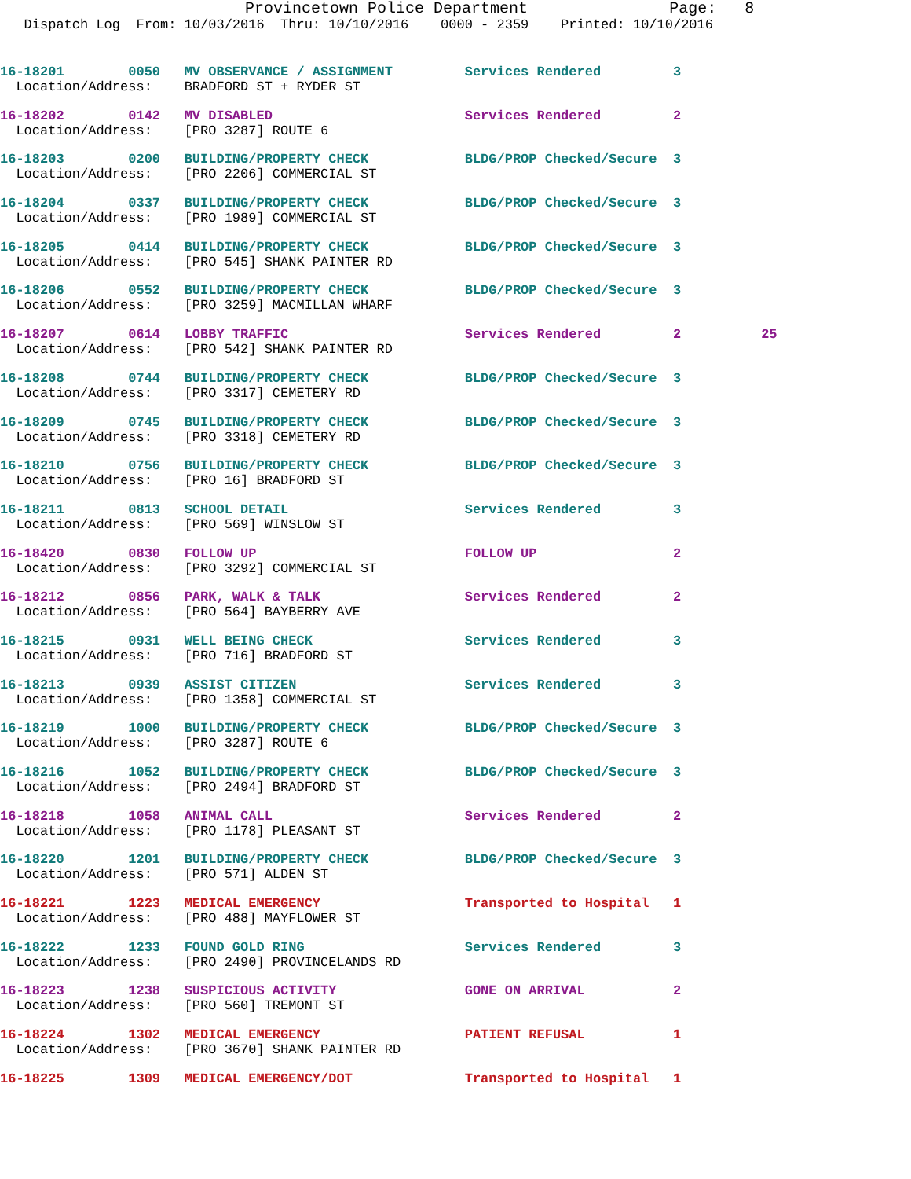Provincetown Police Department Page: 8
Dispatch Log From: 10/03/2016 Thru: 10/10/2016 0000 - 2359 Printed: 10/10/2016
16-18201 0050 MV OBSERVANCE / ASSIGNMENT Services Rendered 3
Location/Address: BRADFORD ST + RYDER ST
16-18202 0142 MV DISABLED Services Rendered 2
Location/Address: [PRO 3287] ROUTE 6
16-18203 0200 BUILDING/PROPERTY CHECK BLDG/PROP Checked/Secure 3
Location/Address: [PRO 2206] COMMERCIAL ST
16-18204 0337 BUILDING/PROPERTY CHECK BLDG/PROP Checked/Secure 3
Location/Address: [PRO 1989] COMMERCIAL ST
16-18205 0414 BUILDING/PROPERTY CHECK BLDG/PROP Checked/Secure 3
Location/Address: [PRO 545] SHANK PAINTER RD
16-18206 0552 BUILDING/PROPERTY CHECK BLDG/PROP Checked/Secure 3
Location/Address: [PRO 3259] MACMILLAN WHARF
16-18207 0614 LOBBY TRAFFIC Services Rendered 2 25
Location/Address: [PRO 542] SHANK PAINTER RD
16-18208 0744 BUILDING/PROPERTY CHECK BLDG/PROP Checked/Secure 3
Location/Address: [PRO 3317] CEMETERY RD
16-18209 0745 BUILDING/PROPERTY CHECK BLDG/PROP Checked/Secure 3
Location/Address: [PRO 3318] CEMETERY RD
16-18210 0756 BUILDING/PROPERTY CHECK BLDG/PROP Checked/Secure 3
Location/Address: [PRO 16] BRADFORD ST
16-18211 0813 SCHOOL DETAIL Services Rendered 3
Location/Address: [PRO 569] WINSLOW ST
16-18420 0830 FOLLOW UP FOLLOW UP 2
Location/Address: [PRO 3292] COMMERCIAL ST
16-18212 0856 PARK, WALK & TALK Services Rendered 2
Location/Address: [PRO 564] BAYBERRY AVE
16-18215 0931 WELL BEING CHECK Services Rendered 3
Location/Address: [PRO 716] BRADFORD ST
16-18213 0939 ASSIST CITIZEN Services Rendered 3
Location/Address: [PRO 1358] COMMERCIAL ST
16-18219 1000 BUILDING/PROPERTY CHECK BLDG/PROP Checked/Secure 3
Location/Address: [PRO 3287] ROUTE 6
16-18216 1052 BUILDING/PROPERTY CHECK BLDG/PROP Checked/Secure 3
Location/Address: [PRO 2494] BRADFORD ST
16-18218 1058 ANIMAL CALL Services Rendered 2
Location/Address: [PRO 1178] PLEASANT ST
16-18220 1201 BUILDING/PROPERTY CHECK BLDG/PROP Checked/Secure 3
Location/Address: [PRO 571] ALDEN ST
16-18221 1223 MEDICAL EMERGENCY Transported to Hospital 1
Location/Address: [PRO 488] MAYFLOWER ST
16-18222 1233 FOUND GOLD RING Services Rendered 3
Location/Address: [PRO 2490] PROVINCELANDS RD
16-18223 1238 SUSPICIOUS ACTIVITY GONE ON ARRIVAL 2
Location/Address: [PRO 560] TREMONT ST
16-18224 1302 MEDICAL EMERGENCY PATIENT REFUSAL 1
Location/Address: [PRO 3670] SHANK PAINTER RD
16-18225 1309 MEDICAL EMERGENCY/DOT Transported to Hospital 1